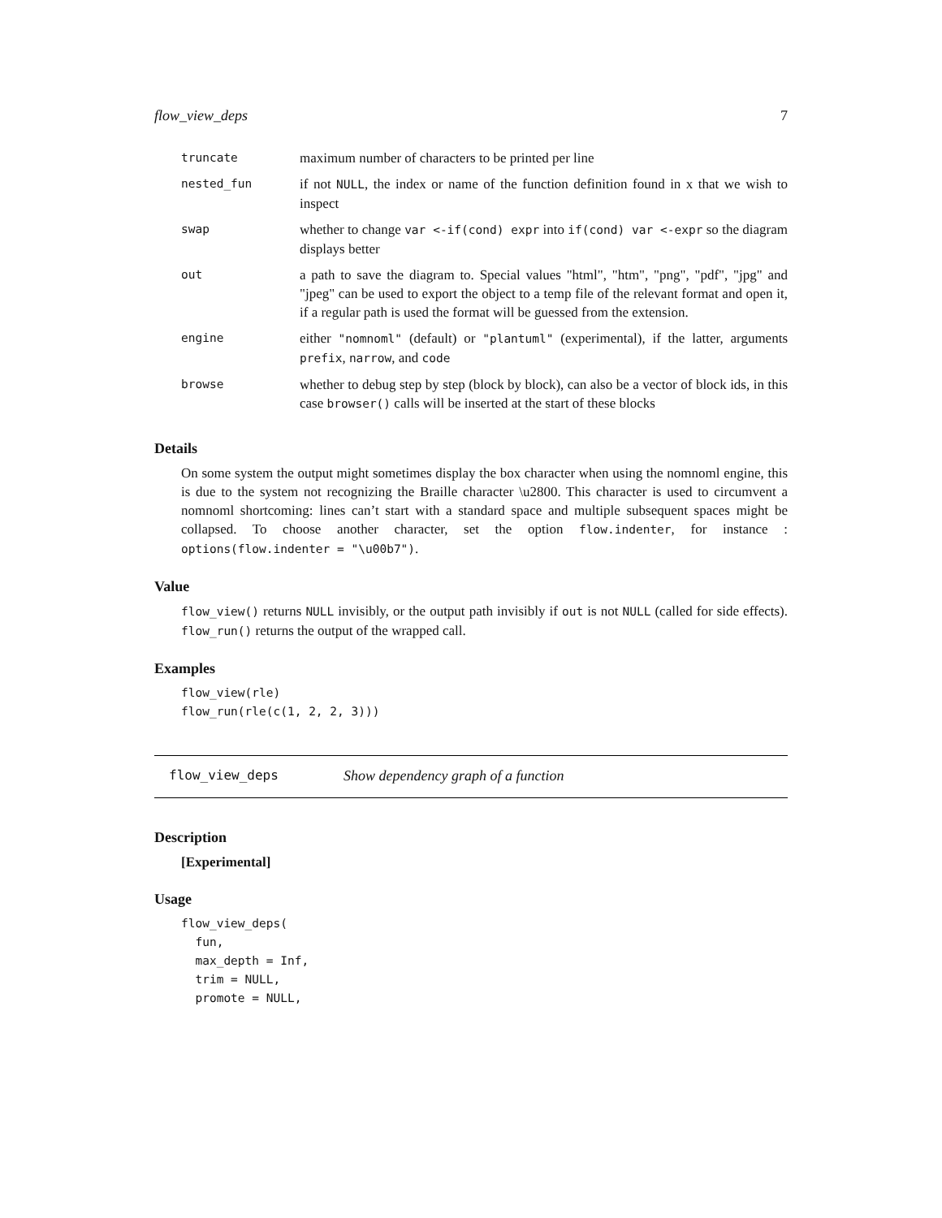flow_view_deps 7
| truncate | maximum number of characters to be printed per line |
| nested_fun | if not NULL , the index or name of the function definition found in x that we wish to inspect |
| swap | whether to change var <-if(cond) expr into if(cond) var <-expr so the diagram displays better |
| out | a path to save the diagram to. Special values "html", "htm", "png", "pdf", "jpg" and "jpeg" can be used to export the object to a temp file of the relevant format and open it, if a regular path is used the format will be guessed from the extension. |
| engine | either "nomnoml" (default) or "plantuml" (experimental), if the latter, arguments prefix , narrow , and code |
| browse | whether to debug step by step (block by block), can also be a vector of block ids, in this case browser() calls will be inserted at the start of these blocks |
Details
On some system the output might sometimes display the box character when using the nomnoml engine, this is due to the system not recognizing the Braille character \u2800. This character is used to circumvent a nomnoml shortcoming: lines can’t start with a standard space and multiple subsequent spaces might be collapsed. To choose another character, set the option flow.indenter, for instance : options(flow.indenter = "\u00b7").
Value
flow_view() returns NULL invisibly, or the output path invisibly if out is not NULL (called for side effects). flow_run() returns the output of the wrapped call.
Examples
flow_view(rle)
flow_run(rle(c(1, 2, 2, 3)))
flow_view_deps Show dependency graph of a function
Description
[Experimental]
Usage
flow_view_deps(
  fun,
  max_depth = Inf,
  trim = NULL,
  promote = NULL,